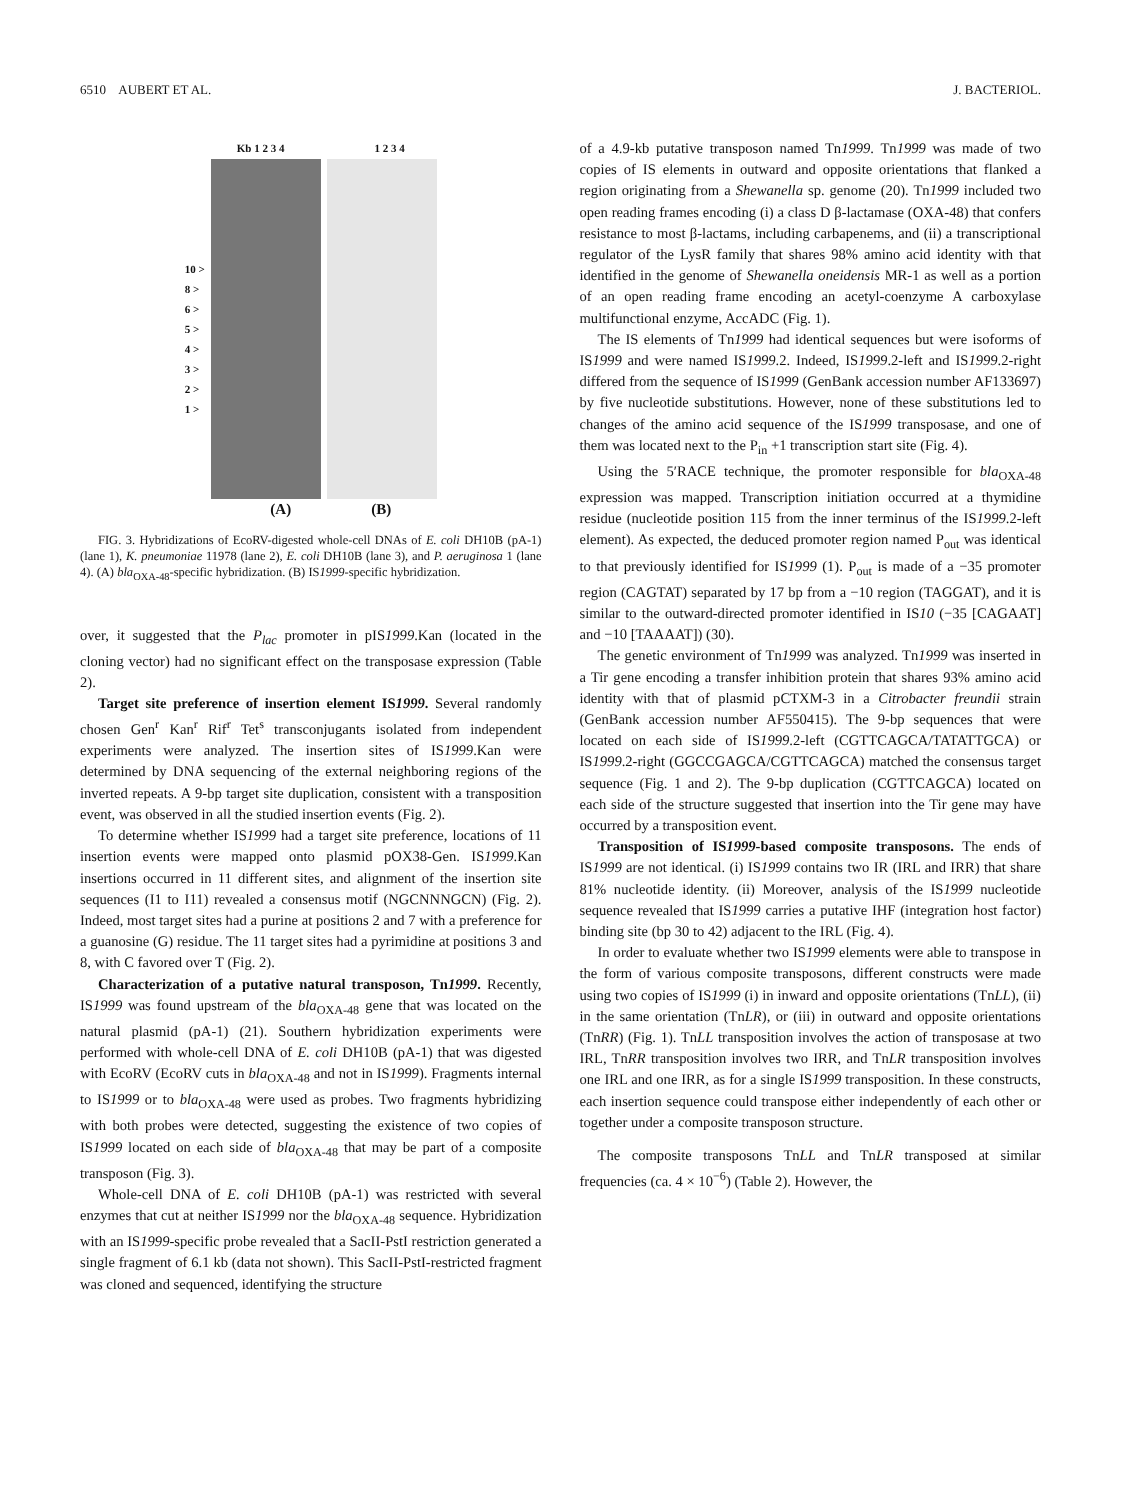6510 AUBERT ET AL. J. BACTERIOL.
Kb 1 2 3 4 1 2 3 4
10 >
8 >
6 >
5 >
4 >
3 >
2 >
1 >
(A) (B)
FIG. 3. Hybridizations of EcoRV-digested whole-cell DNAs of E. coli DH10B (pA-1) (lane 1), K. pneumoniae 11978 (lane 2), E. coli DH10B (lane 3), and P. aeruginosa 1 (lane 4). (A) bla<sub>OXA-48</sub>-specific hybridization. (B) IS1999-specific hybridization.
over, it suggested that the P<sub>lac</sub> promoter in pIS1999.Kan (located in the cloning vector) had no significant effect on the transposase expression (Table 2).
Target site preference of insertion element IS1999. Several randomly chosen Gen<sup>r</sup> Kan<sup>r</sup> Rif<sup>r</sup> Tet<sup>s</sup> transconjugants isolated from independent experiments were analyzed. The insertion sites of IS1999.Kan were determined by DNA sequencing of the external neighboring regions of the inverted repeats. A 9-bp target site duplication, consistent with a transposition event, was observed in all the studied insertion events (Fig. 2).
To determine whether IS1999 had a target site preference, locations of 11 insertion events were mapped onto plasmid pOX38-Gen. IS1999.Kan insertions occurred in 11 different sites, and alignment of the insertion site sequences (I1 to I11) revealed a consensus motif (NGCNNNGCN) (Fig. 2). Indeed, most target sites had a purine at positions 2 and 7 with a preference for a guanosine (G) residue. The 11 target sites had a pyrimidine at positions 3 and 8, with C favored over T (Fig. 2).
Characterization of a putative natural transposon, Tn1999. Recently, IS1999 was found upstream of the bla<sub>OXA-48</sub> gene that was located on the natural plasmid (pA-1) (21). Southern hybridization experiments were performed with whole-cell DNA of E. coli DH10B (pA-1) that was digested with EcoRV (EcoRV cuts in bla<sub>OXA-48</sub> and not in IS1999). Fragments internal to IS1999 or to bla<sub>OXA-48</sub> were used as probes. Two fragments hybridizing with both probes were detected, suggesting the existence of two copies of IS1999 located on each side of bla<sub>OXA-48</sub> that may be part of a composite transposon (Fig. 3).
Whole-cell DNA of E. coli DH10B (pA-1) was restricted with several enzymes that cut at neither IS1999 nor the bla<sub>OXA-48</sub> sequence. Hybridization with an IS1999-specific probe revealed that a SacII-PstI restriction generated a single fragment of 6.1 kb (data not shown). This SacII-PstI-restricted fragment was cloned and sequenced, identifying the structure
of a 4.9-kb putative transposon named Tn1999. Tn1999 was made of two copies of IS elements in outward and opposite orientations that flanked a region originating from a Shewanella sp. genome (20). Tn1999 included two open reading frames encoding (i) a class D β-lactamase (OXA-48) that confers resistance to most β-lactams, including carbapenems, and (ii) a transcriptional regulator of the LysR family that shares 98% amino acid identity with that identified in the genome of Shewanella oneidensis MR-1 as well as a portion of an open reading frame encoding an acetyl-coenzyme A carboxylase multifunctional enzyme, AccADC (Fig. 1).
The IS elements of Tn1999 had identical sequences but were isoforms of IS1999 and were named IS1999.2. Indeed, IS1999.2-left and IS1999.2-right differed from the sequence of IS1999 (GenBank accession number AF133697) by five nucleotide substitutions. However, none of these substitutions led to changes of the amino acid sequence of the IS1999 transposase, and one of them was located next to the P<sub>in</sub> +1 transcription start site (Fig. 4).
Using the 5′RACE technique, the promoter responsible for bla<sub>OXA-48</sub> expression was mapped. Transcription initiation occurred at a thymidine residue (nucleotide position 115 from the inner terminus of the IS1999.2-left element). As expected, the deduced promoter region named P<sub>out</sub> was identical to that previously identified for IS1999 (1). P<sub>out</sub> is made of a −35 promoter region (CAGTAT) separated by 17 bp from a −10 region (TAGGAT), and it is similar to the outward-directed promoter identified in IS10 (−35 [CAGAAT] and −10 [TAAAAT]) (30).
The genetic environment of Tn1999 was analyzed. Tn1999 was inserted in a Tir gene encoding a transfer inhibition protein that shares 93% amino acid identity with that of plasmid pCTXM-3 in a Citrobacter freundii strain (GenBank accession number AF550415). The 9-bp sequences that were located on each side of IS1999.2-left (CGTTCAGCA/TATATTGCA) or IS1999.2-right (GGCCGAGCA/CGTTCAGCA) matched the consensus target sequence (Fig. 1 and 2). The 9-bp duplication (CGTTCAGCA) located on each side of the structure suggested that insertion into the Tir gene may have occurred by a transposition event.
Transposition of IS1999-based composite transposons. The ends of IS1999 are not identical. (i) IS1999 contains two IR (IRL and IRR) that share 81% nucleotide identity. (ii) Moreover, analysis of the IS1999 nucleotide sequence revealed that IS1999 carries a putative IHF (integration host factor) binding site (bp 30 to 42) adjacent to the IRL (Fig. 4).
In order to evaluate whether two IS1999 elements were able to transpose in the form of various composite transposons, different constructs were made using two copies of IS1999 (i) in inward and opposite orientations (TnLL), (ii) in the same orientation (TnLR), or (iii) in outward and opposite orientations (TnRR) (Fig. 1). TnLL transposition involves the action of transposase at two IRL, TnRR transposition involves two IRR, and TnLR transposition involves one IRL and one IRR, as for a single IS1999 transposition. In these constructs, each insertion sequence could transpose either independently of each other or together under a composite transposon structure.
The composite transposons TnLL and TnLR transposed at similar frequencies (ca. 4 × 10<sup>−6</sup>) (Table 2). However, the